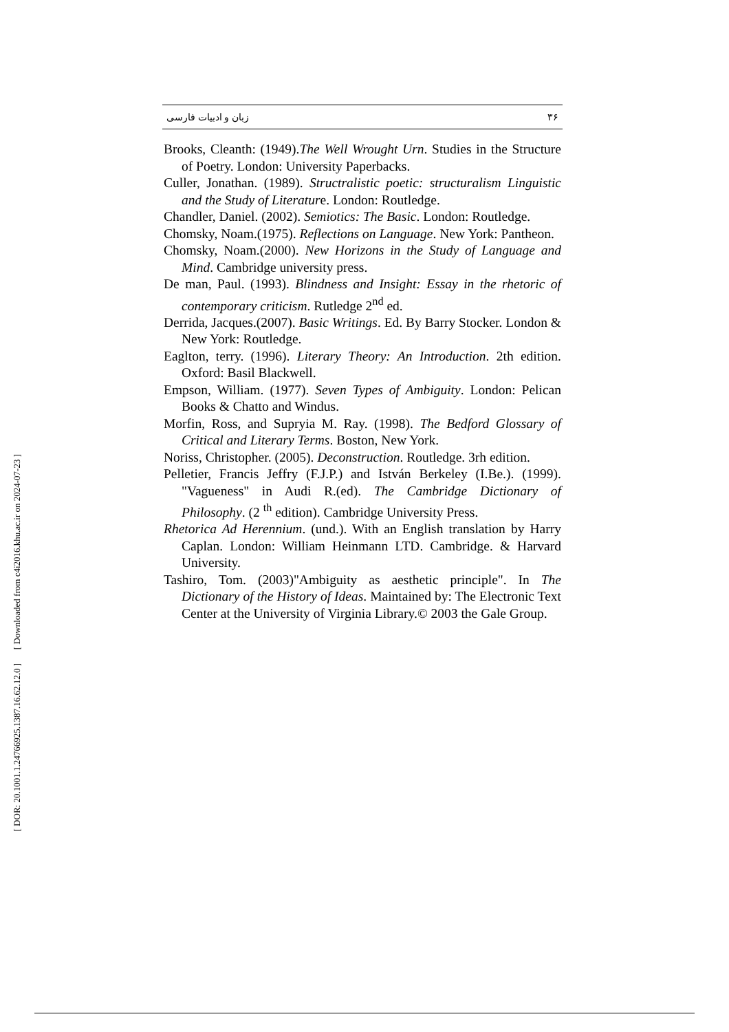[ Downloaded from c4i2016.khu.ac.ir on 2024-07-23 ]
[ DOR: 20.1001.1.24766925.1387.16.62.12.0 ]
زبان و ادبیات فارسی ۳۶
Brooks, Cleanth: (1949).The Well Wrought Urn. Studies in the Structure of Poetry. London: University Paperbacks.
Culler, Jonathan. (1989). Structralistic poetic: structuralism Linguistic and the Study of Literature. London: Routledge.
Chandler, Daniel. (2002). Semiotics: The Basic. London: Routledge.
Chomsky, Noam.(1975). Reflections on Language. New York: Pantheon.
Chomsky, Noam.(2000). New Horizons in the Study of Language and Mind. Cambridge university press.
De man, Paul. (1993). Blindness and Insight: Essay in the rhetoric of contemporary criticism. Rutledge 2<sup>nd</sup> ed.
Derrida, Jacques.(2007). Basic Writings. Ed. By Barry Stocker. London & New York: Routledge.
Eaglton, terry. (1996). Literary Theory: An Introduction. 2th edition. Oxford: Basil Blackwell.
Empson, William. (1977). Seven Types of Ambiguity. London: Pelican Books & Chatto and Windus.
Morfin, Ross, and Supryia M. Ray. (1998). The Bedford Glossary of Critical and Literary Terms. Boston, New York.
Noriss, Christopher. (2005). Deconstruction. Routledge. 3rh edition.
Pelletier, Francis Jeffry (F.J.P.) and István Berkeley (I.Be.). (1999). "Vagueness" in Audi R.(ed). The Cambridge Dictionary of Philosophy. (2 <sup>th</sup> edition). Cambridge University Press.
Rhetorica Ad Herennium. (und.). With an English translation by Harry Caplan. London: William Heinmann LTD. Cambridge. & Harvard University.
Tashiro, Tom. (2003)"Ambiguity as aesthetic principle". In The Dictionary of the History of Ideas. Maintained by: The Electronic Text Center at the University of Virginia Library.© 2003 the Gale Group.